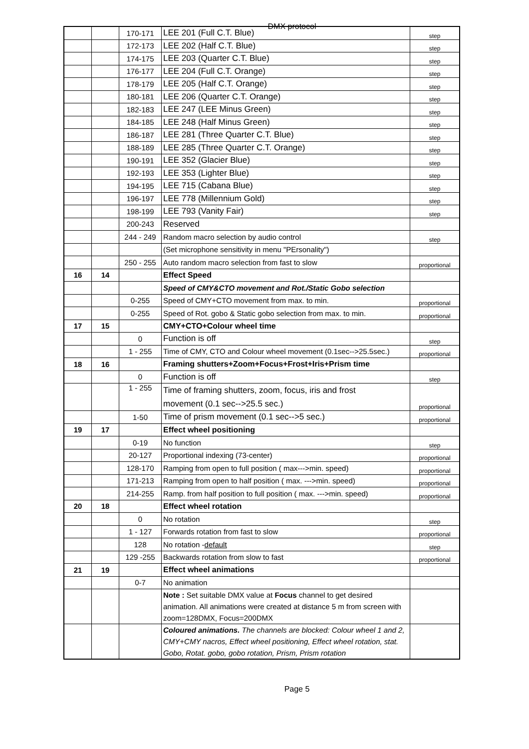DMX protocol
| | | 170-171 | LEE 201 (Full C.T. Blue) | step |
| | | 172-173 | LEE 202 (Half C.T. Blue) | step |
| | | 174-175 | LEE 203 (Quarter C.T. Blue) | step |
| | | 176-177 | LEE 204 (Full C.T. Orange) | step |
| | | 178-179 | LEE 205 (Half C.T. Orange) | step |
| | | 180-181 | LEE 206 (Quarter C.T. Orange) | step |
| | | 182-183 | LEE 247 (LEE Minus Green) | step |
| | | 184-185 | LEE 248 (Half Minus Green) | step |
| | | 186-187 | LEE 281 (Three Quarter C.T. Blue) | step |
| | | 188-189 | LEE 285 (Three Quarter C.T. Orange) | step |
| | | 190-191 | LEE 352 (Glacier Blue) | step |
| | | 192-193 | LEE 353 (Lighter Blue) | step |
| | | 194-195 | LEE 715 (Cabana Blue) | step |
| | | 196-197 | LEE 778 (Millennium Gold) | step |
| | | 198-199 | LEE 793 (Vanity Fair) | step |
| | | 200-243 | Reserved | |
| | | 244 - 249 | Random macro selection by audio control | step |
| | | | (Set microphone sensitivity in menu "PErsonality") | |
| | | 250 - 255 | Auto random macro selection from fast to slow | proportional |
| 16 | 14 | | Effect Speed | |
| | | | Speed of CMY&CTO movement and Rot./Static Gobo selection | |
| | | 0-255 | Speed of CMY+CTO movement from max. to min. | proportional |
| | | 0-255 | Speed of Rot. gobo & Static gobo selection from max. to min. | proportional |
| 17 | 15 | | CMY+CTO+Colour wheel time | |
| | | 0 | Function is off | step |
| | | 1 - 255 | Time of CMY, CTO and Colour wheel movement (0.1sec-->25.5sec.) | proportional |
| 18 | 16 | | Framing shutters+Zoom+Focus+Frost+Iris+Prism time | |
| | | 0 | Function is off | step |
| | | 1 - 255 | Time of framing shutters, zoom, focus, iris and frost movement (0.1 sec-->25.5 sec.) | proportional |
| | | 1-50 | Time of prism movement (0.1 sec-->5 sec.) | proportional |
| 19 | 17 | | Effect wheel positioning | |
| | | 0-19 | No function | step |
| | | 20-127 | Proportional indexing (73-center) | proportional |
| | | 128-170 | Ramping from open to full position ( max--->min. speed) | proportional |
| | | 171-213 | Ramping from open to half position ( max. --->min. speed) | proportional |
| | | 214-255 | Ramp. from half position to full position ( max. --->min. speed) | proportional |
| 20 | 18 | | Effect wheel rotation | |
| | | 0 | No rotation | step |
| | | 1 - 127 | Forwards rotation from fast to slow | proportional |
| | | 128 | No rotation - default | step |
| | | 129 -255 | Backwards rotation from slow to fast | proportional |
| 21 | 19 | | Effect wheel animations | |
| | | 0-7 | No animation | |
| | | | Note : Set suitable DMX value at Focus channel to get desired animation. All animations were created at distance 5 m from screen with zoom=128DMX, Focus=200DMX | |
| | | | Coloured animations. The channels are blocked: Colour wheel 1 and 2, CMY+CMY nacros, Effect wheel positioning, Effect wheel rotation, stat. Gobo, Rotat. gobo, gobo rotation, Prism, Prism rotation | |
Page 5